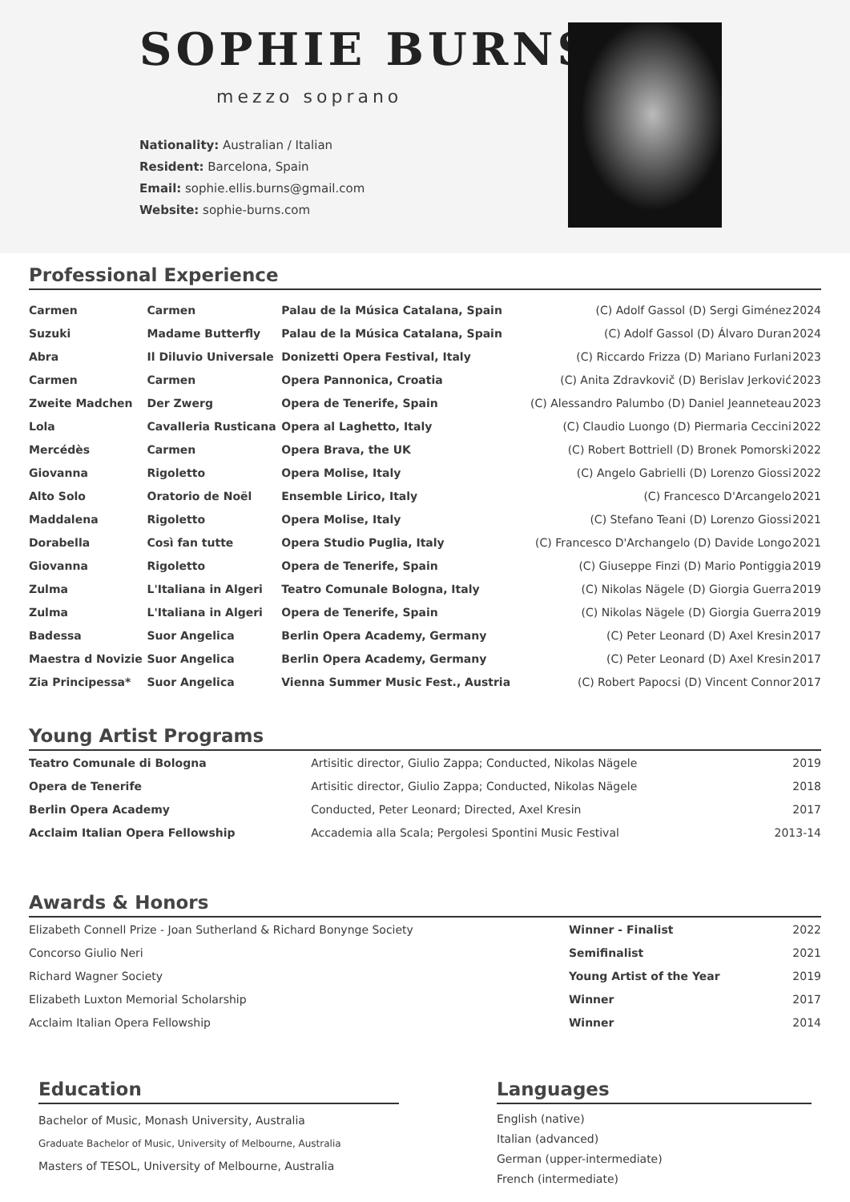SOPHIE BURNS
mezzo soprano
Nationality: Australian / Italian
Resident: Barcelona, Spain
Email: sophie.ellis.burns@gmail.com
Website: sophie-burns.com
Professional Experience
| Carmen | Carmen | Palau de la Música Catalana, Spain | (C) Adolf Gassol (D) Sergi Giménez | 2024 |
| Suzuki | Madame Butterfly | Palau de la Música Catalana, Spain | (C) Adolf Gassol (D) Álvaro Duran | 2024 |
| Abra | Il Diluvio Universale | Donizetti Opera Festival, Italy | (C) Riccardo Frizza (D) Mariano Furlani | 2023 |
| Carmen | Carmen | Opera Pannonica, Croatia | (C) Anita Zdravkovič (D) Berislav Jerković | 2023 |
| Zweite Madchen | Der Zwerg | Opera de Tenerife, Spain | (C) Alessandro Palumbo (D) Daniel Jeanneteau | 2023 |
| Lola | Cavalleria Rusticana | Opera al Laghetto, Italy | (C) Claudio Luongo (D) Piermaria Ceccini | 2022 |
| Mercédès | Carmen | Opera Brava, the UK | (C) Robert Bottriell (D) Bronek Pomorski | 2022 |
| Giovanna | Rigoletto | Opera Molise, Italy | (C) Angelo Gabrielli (D) Lorenzo Giossi | 2022 |
| Alto Solo | Oratorio de Noël | Ensemble Lirico, Italy | (C) Francesco D'Arcangelo | 2021 |
| Maddalena | Rigoletto | Opera Molise, Italy | (C) Stefano Teani (D) Lorenzo Giossi | 2021 |
| Dorabella | Così fan tutte | Opera Studio Puglia, Italy | (C) Francesco D'Archangelo (D) Davide Longo | 2021 |
| Giovanna | Rigoletto | Opera de Tenerife, Spain | (C) Giuseppe Finzi (D) Mario Pontiggia | 2019 |
| Zulma | L'Italiana in Algeri | Teatro Comunale Bologna, Italy | (C) Nikolas Nägele (D) Giorgia Guerra | 2019 |
| Zulma | L'Italiana in Algeri | Opera de Tenerife, Spain | (C) Nikolas Nägele (D) Giorgia Guerra | 2019 |
| Badessa | Suor Angelica | Berlin Opera Academy, Germany | (C) Peter Leonard (D) Axel Kresin | 2017 |
| Maestra d Novizie | Suor Angelica | Berlin Opera Academy, Germany | (C) Peter Leonard (D) Axel Kresin | 2017 |
| Zia Principessa* | Suor Angelica | Vienna Summer Music Fest., Austria | (C) Robert Papocsi (D) Vincent Connor | 2017 |
Young Artist Programs
| Teatro Comunale di Bologna | Artisitic director, Giulio Zappa; Conducted, Nikolas Nägele | 2019 |
| Opera de Tenerife | Artisitic director, Giulio Zappa; Conducted, Nikolas Nägele | 2018 |
| Berlin Opera Academy | Conducted, Peter Leonard; Directed, Axel Kresin | 2017 |
| Acclaim Italian Opera Fellowship | Accademia alla Scala; Pergolesi Spontini Music Festival | 2013-14 |
Awards & Honors
| Elizabeth Connell Prize - Joan Sutherland & Richard Bonynge Society | Winner - Finalist | 2022 |
| Concorso Giulio Neri | Semifinalist | 2021 |
| Richard Wagner Society | Young Artist of the Year | 2019 |
| Elizabeth Luxton Memorial Scholarship | Winner | 2017 |
| Acclaim Italian Opera Fellowship | Winner | 2014 |
Education
Bachelor of Music, Monash University, Australia
Graduate Bachelor of Music, University of Melbourne, Australia
Masters of TESOL, University of Melbourne, Australia
Languages
English (native)
Italian (advanced)
German (upper-intermediate)
French (intermediate)